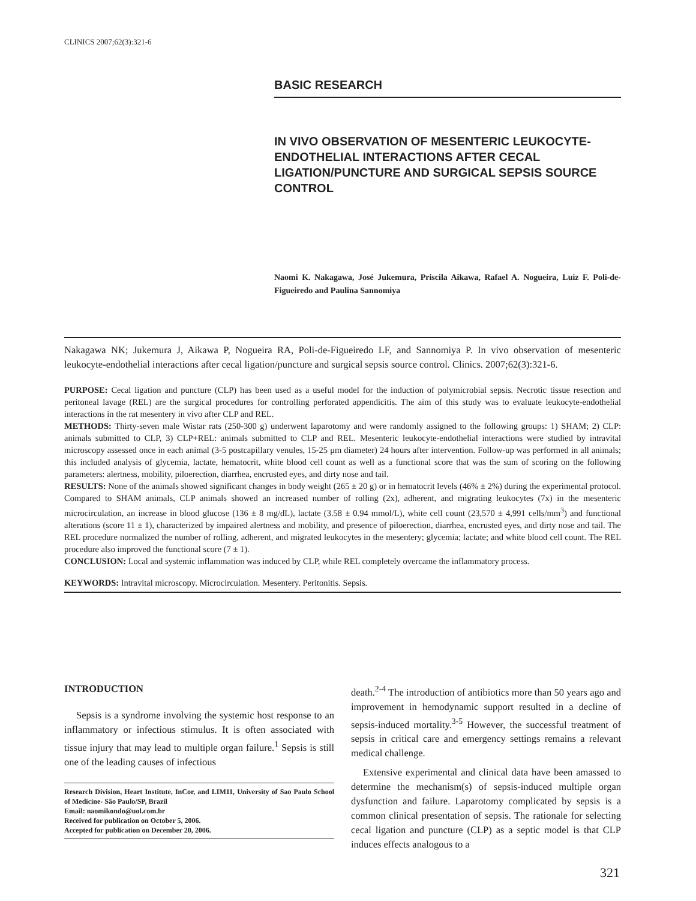CLINICS 2007;62(3):321-6
BASIC RESEARCH
IN VIVO OBSERVATION OF MESENTERIC LEUKOCYTE-ENDOTHELIAL INTERACTIONS AFTER CECAL LIGATION/PUNCTURE AND SURGICAL SEPSIS SOURCE CONTROL
Naomi K. Nakagawa, José Jukemura, Priscila Aikawa, Rafael A. Nogueira, Luiz F. Poli-de-Figueiredo and Paulina Sannomiya
Nakagawa NK; Jukemura J, Aikawa P, Nogueira RA, Poli-de-Figueiredo LF, and Sannomiya P. In vivo observation of mesenteric leukocyte-endothelial interactions after cecal ligation/puncture and surgical sepsis source control. Clinics. 2007;62(3):321-6.
PURPOSE: Cecal ligation and puncture (CLP) has been used as a useful model for the induction of polymicrobial sepsis. Necrotic tissue resection and peritoneal lavage (REL) are the surgical procedures for controlling perforated appendicitis. The aim of this study was to evaluate leukocyte-endothelial interactions in the rat mesentery in vivo after CLP and REL.
METHODS: Thirty-seven male Wistar rats (250-300 g) underwent laparotomy and were randomly assigned to the following groups: 1) SHAM; 2) CLP: animals submitted to CLP, 3) CLP+REL: animals submitted to CLP and REL. Mesenteric leukocyte-endothelial interactions were studied by intravital microscopy assessed once in each animal (3-5 postcapillary venules, 15-25 μm diameter) 24 hours after intervention. Follow-up was performed in all animals; this included analysis of glycemia, lactate, hematocrit, white blood cell count as well as a functional score that was the sum of scoring on the following parameters: alertness, mobility, piloerection, diarrhea, encrusted eyes, and dirty nose and tail.
RESULTS: None of the animals showed significant changes in body weight (265 ± 20 g) or in hematocrit levels (46% ± 2%) during the experimental protocol. Compared to SHAM animals, CLP animals showed an increased number of rolling (2x), adherent, and migrating leukocytes (7x) in the mesenteric microcirculation, an increase in blood glucose (136 ± 8 mg/dL), lactate (3.58 ± 0.94 mmol/L), white cell count (23,570 ± 4,991 cells/mm<sup>3</sup>) and functional alterations (score 11 ± 1), characterized by impaired alertness and mobility, and presence of piloerection, diarrhea, encrusted eyes, and dirty nose and tail. The REL procedure normalized the number of rolling, adherent, and migrated leukocytes in the mesentery; glycemia; lactate; and white blood cell count. The REL procedure also improved the functional score (7 ± 1).
CONCLUSION: Local and systemic inflammation was induced by CLP, while REL completely overcame the inflammatory process.
KEYWORDS: Intravital microscopy. Microcirculation. Mesentery. Peritonitis. Sepsis.
INTRODUCTION
Sepsis is a syndrome involving the systemic host response to an inflammatory or infectious stimulus. It is often associated with tissue injury that may lead to multiple organ failure.<sup>1</sup> Sepsis is still one of the leading causes of infectious
Research Division, Heart Institute, InCor, and LIM11, University of Sao Paulo School of Medicine- São Paulo/SP, Brazil
Email: naomikondo@uol.com.br
Received for publication on October 5, 2006.
Accepted for publication on December 20, 2006.
death.<sup>2-4</sup> The introduction of antibiotics more than 50 years ago and improvement in hemodynamic support resulted in a decline of sepsis-induced mortality.<sup>3-5</sup> However, the successful treatment of sepsis in critical care and emergency settings remains a relevant medical challenge.
Extensive experimental and clinical data have been amassed to determine the mechanism(s) of sepsis-induced multiple organ dysfunction and failure. Laparotomy complicated by sepsis is a common clinical presentation of sepsis. The rationale for selecting cecal ligation and puncture (CLP) as a septic model is that CLP induces effects analogous to a
321